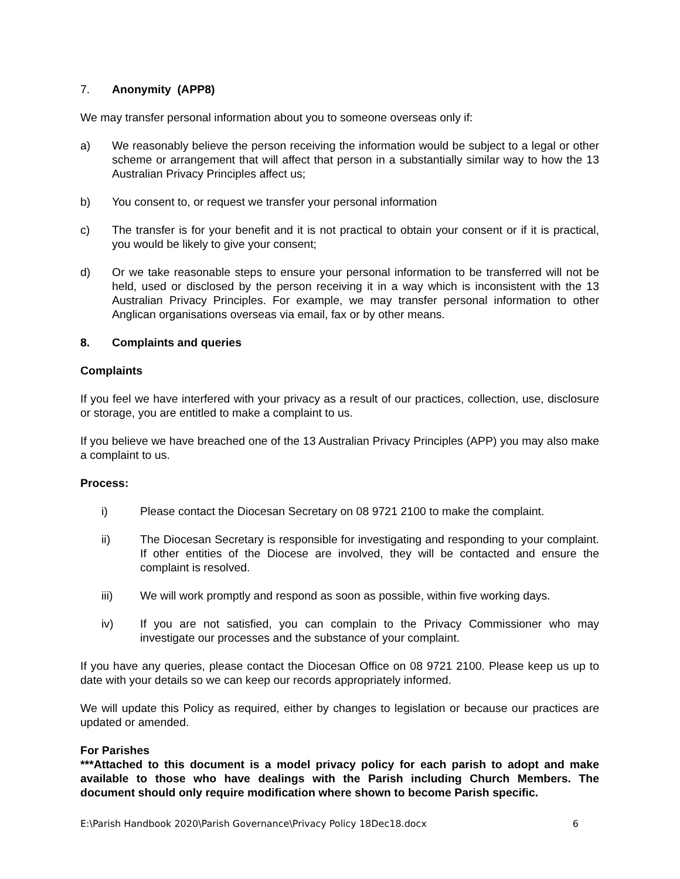7. Anonymity (APP8)
We may transfer personal information about you to someone overseas only if:
a) We reasonably believe the person receiving the information would be subject to a legal or other scheme or arrangement that will affect that person in a substantially similar way to how the 13 Australian Privacy Principles affect us;
b) You consent to, or request we transfer your personal information
c) The transfer is for your benefit and it is not practical to obtain your consent or if it is practical, you would be likely to give your consent;
d) Or we take reasonable steps to ensure your personal information to be transferred will not be held, used or disclosed by the person receiving it in a way which is inconsistent with the 13 Australian Privacy Principles. For example, we may transfer personal information to other Anglican organisations overseas via email, fax or by other means.
8. Complaints and queries
Complaints
If you feel we have interfered with your privacy as a result of our practices, collection, use, disclosure or storage, you are entitled to make a complaint to us.
If you believe we have breached one of the 13 Australian Privacy Principles (APP) you may also make a complaint to us.
Process:
i) Please contact the Diocesan Secretary on 08 9721 2100 to make the complaint.
ii) The Diocesan Secretary is responsible for investigating and responding to your complaint. If other entities of the Diocese are involved, they will be contacted and ensure the complaint is resolved.
iii) We will work promptly and respond as soon as possible, within five working days.
iv) If you are not satisfied, you can complain to the Privacy Commissioner who may investigate our processes and the substance of your complaint.
If you have any queries, please contact the Diocesan Office on 08 9721 2100. Please keep us up to date with your details so we can keep our records appropriately informed.
We will update this Policy as required, either by changes to legislation or because our practices are updated or amended.
For Parishes
***Attached to this document is a model privacy policy for each parish to adopt and make available to those who have dealings with the Parish including Church Members. The document should only require modification where shown to become Parish specific.
E:\Parish Handbook 2020\Parish Governance\Privacy Policy 18Dec18.docx 6